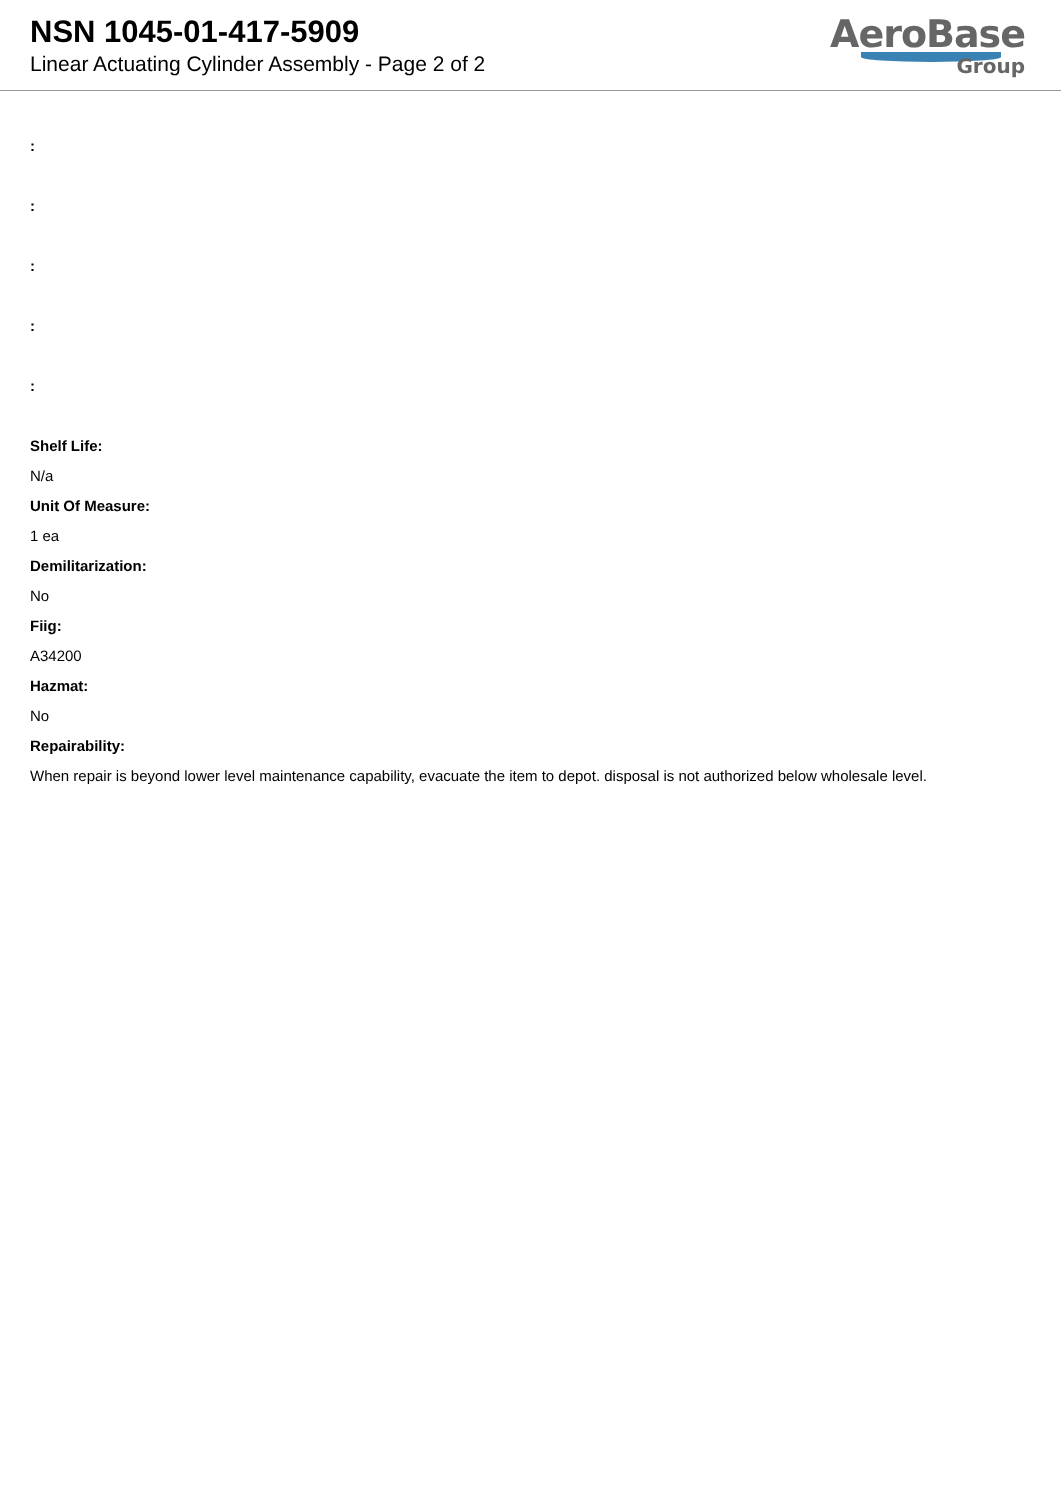NSN 1045-01-417-5909
Linear Actuating Cylinder Assembly - Page 2 of 2
AeroBase
Group
:
:
:
:
:
Shelf Life:
N/a
Unit Of Measure:
1 ea
Demilitarization:
No
Fiig:
A34200
Hazmat:
No
Repairability:
When repair is beyond lower level maintenance capability, evacuate the item to depot. disposal is not authorized below wholesale level.